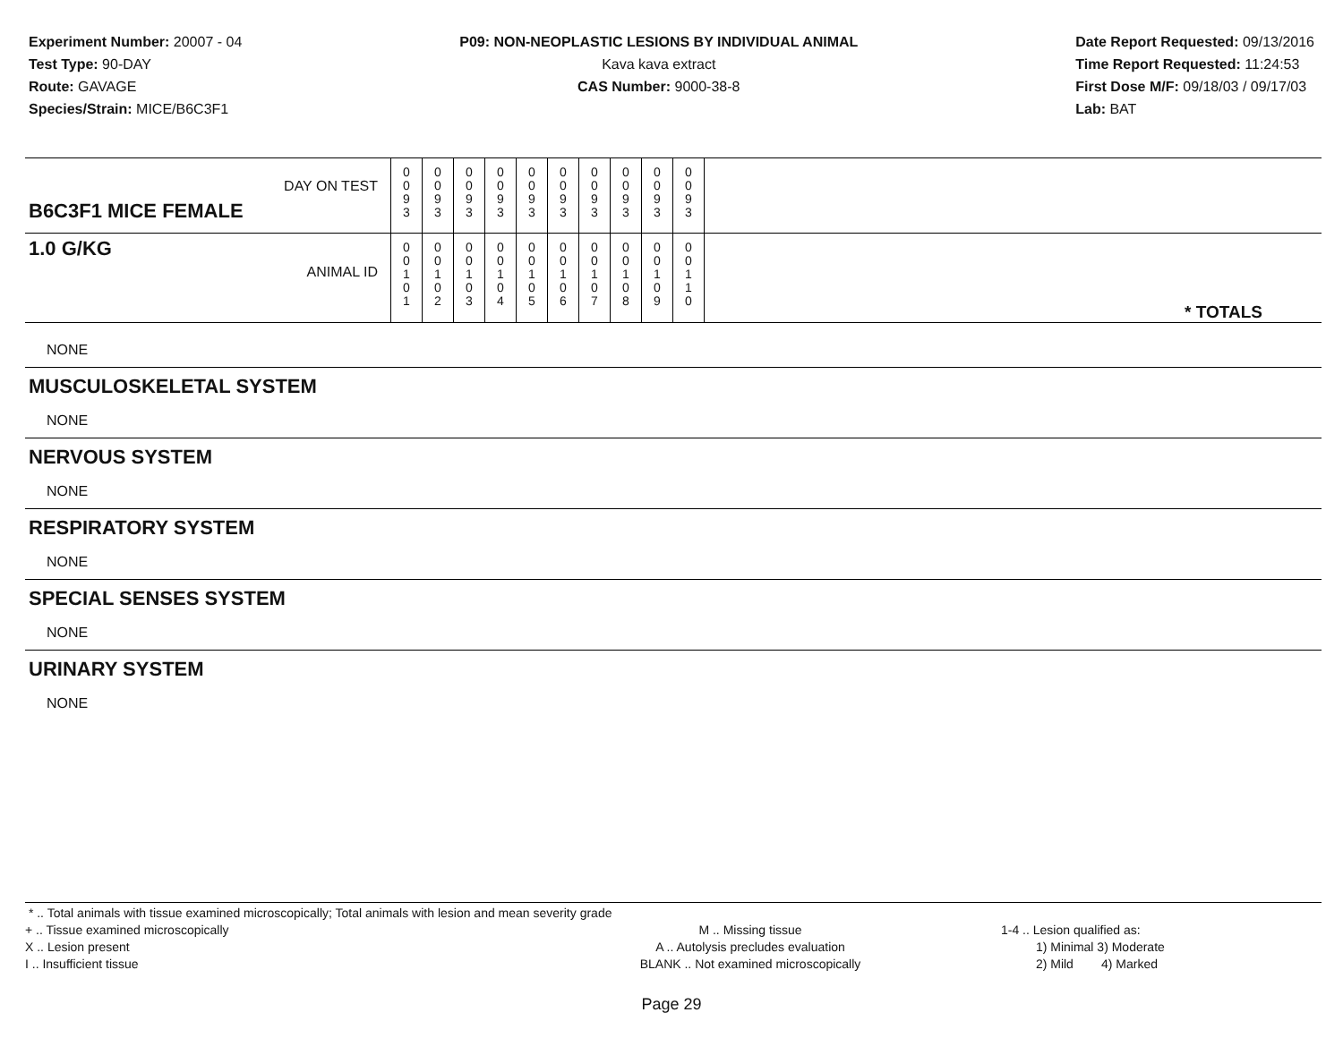Experiment Number: 20007 - 04
Test Type: 90-DAY
Route: GAVAGE
Species/Strain: MICE/B6C3F1
P09: NON-NEOPLASTIC LESIONS BY INDIVIDUAL ANIMAL
Kava kava extract
CAS Number: 9000-38-8
Date Report Requested: 09/13/2016
Time Report Requested: 11:24:53
First Dose M/F: 09/18/03 / 09/17/03
Lab: BAT
| B6C3F1 MICE FEMALE | DAY ON TEST | 0 0 9 3 | 0 0 9 3 | 0 0 9 3 | 0 0 9 3 | 0 0 9 3 | 0 0 9 3 | 0 0 9 3 | 0 0 9 3 | 0 0 9 3 | 0 0 9 3 | |
| 1.0 G/KG | ANIMAL ID | 0 0 1 0 1 | 0 0 1 0 2 | 0 0 1 0 3 | 0 0 1 0 4 | 0 0 1 0 5 | 0 0 1 0 6 | 0 0 1 0 7 | 0 0 1 0 8 | 0 0 1 0 9 | 0 0 1 1 0 | * TOTALS |
NONE
MUSCULOSKELETAL SYSTEM
NONE
NERVOUS SYSTEM
NONE
RESPIRATORY SYSTEM
NONE
SPECIAL SENSES SYSTEM
NONE
URINARY SYSTEM
NONE
* .. Total animals with tissue examined microscopically; Total animals with lesion and mean severity grade
+ .. Tissue examined microscopically
X .. Lesion present
I .. Insufficient tissue
M .. Missing tissue
A .. Autolysis precludes evaluation
BLANK .. Not examined microscopically
1-4 .. Lesion qualified as:
1) Minimal 3) Moderate
2) Mild 4) Marked
Page 29